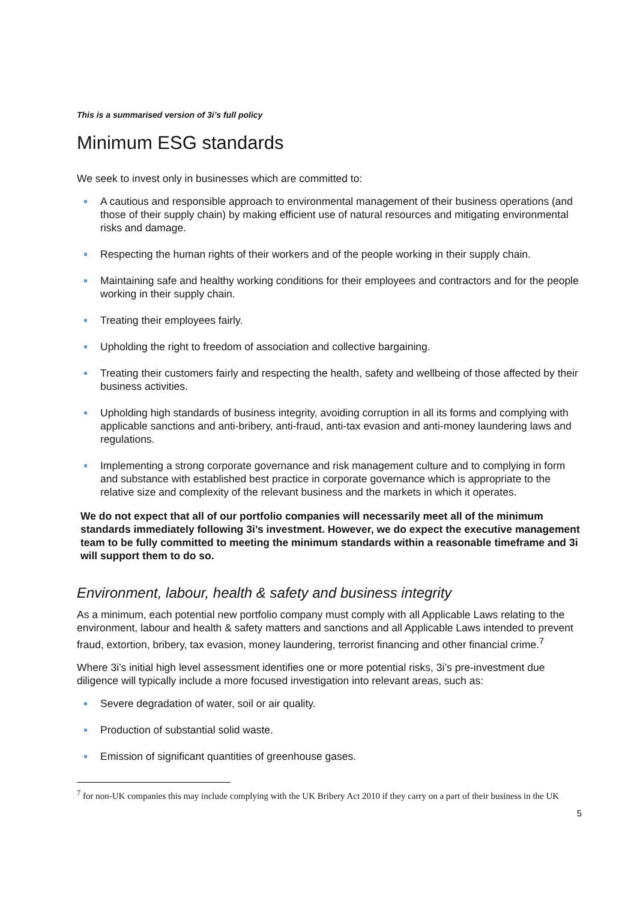This is a summarised version of 3i’s full policy
Minimum ESG standards
We seek to invest only in businesses which are committed to:
A cautious and responsible approach to environmental management of their business operations (and those of their supply chain) by making efficient use of natural resources and mitigating environmental risks and damage.
Respecting the human rights of their workers and of the people working in their supply chain.
Maintaining safe and healthy working conditions for their employees and contractors and for the people working in their supply chain.
Treating their employees fairly.
Upholding the right to freedom of association and collective bargaining.
Treating their customers fairly and respecting the health, safety and wellbeing of those affected by their business activities.
Upholding high standards of business integrity, avoiding corruption in all its forms and complying with applicable sanctions and anti-bribery, anti-fraud, anti-tax evasion and anti-money laundering laws and regulations.
Implementing a strong corporate governance and risk management culture and to complying in form and substance with established best practice in corporate governance which is appropriate to the relative size and complexity of the relevant business and the markets in which it operates.
We do not expect that all of our portfolio companies will necessarily meet all of the minimum standards immediately following 3i’s investment. However, we do expect the executive management team to be fully committed to meeting the minimum standards within a reasonable timeframe and 3i will support them to do so.
Environment, labour, health & safety and business integrity
As a minimum, each potential new portfolio company must comply with all Applicable Laws relating to the environment, labour and health & safety matters and sanctions and all Applicable Laws intended to prevent fraud, extortion, bribery, tax evasion, money laundering, terrorist financing and other financial crime.<sup>7</sup>
Where 3i’s initial high level assessment identifies one or more potential risks, 3i’s pre-investment due diligence will typically include a more focused investigation into relevant areas, such as:
Severe degradation of water, soil or air quality.
Production of substantial solid waste.
Emission of significant quantities of greenhouse gases.
<sup>7</sup> for non-UK companies this may include complying with the UK Bribery Act 2010 if they carry on a part of their business in the UK
5